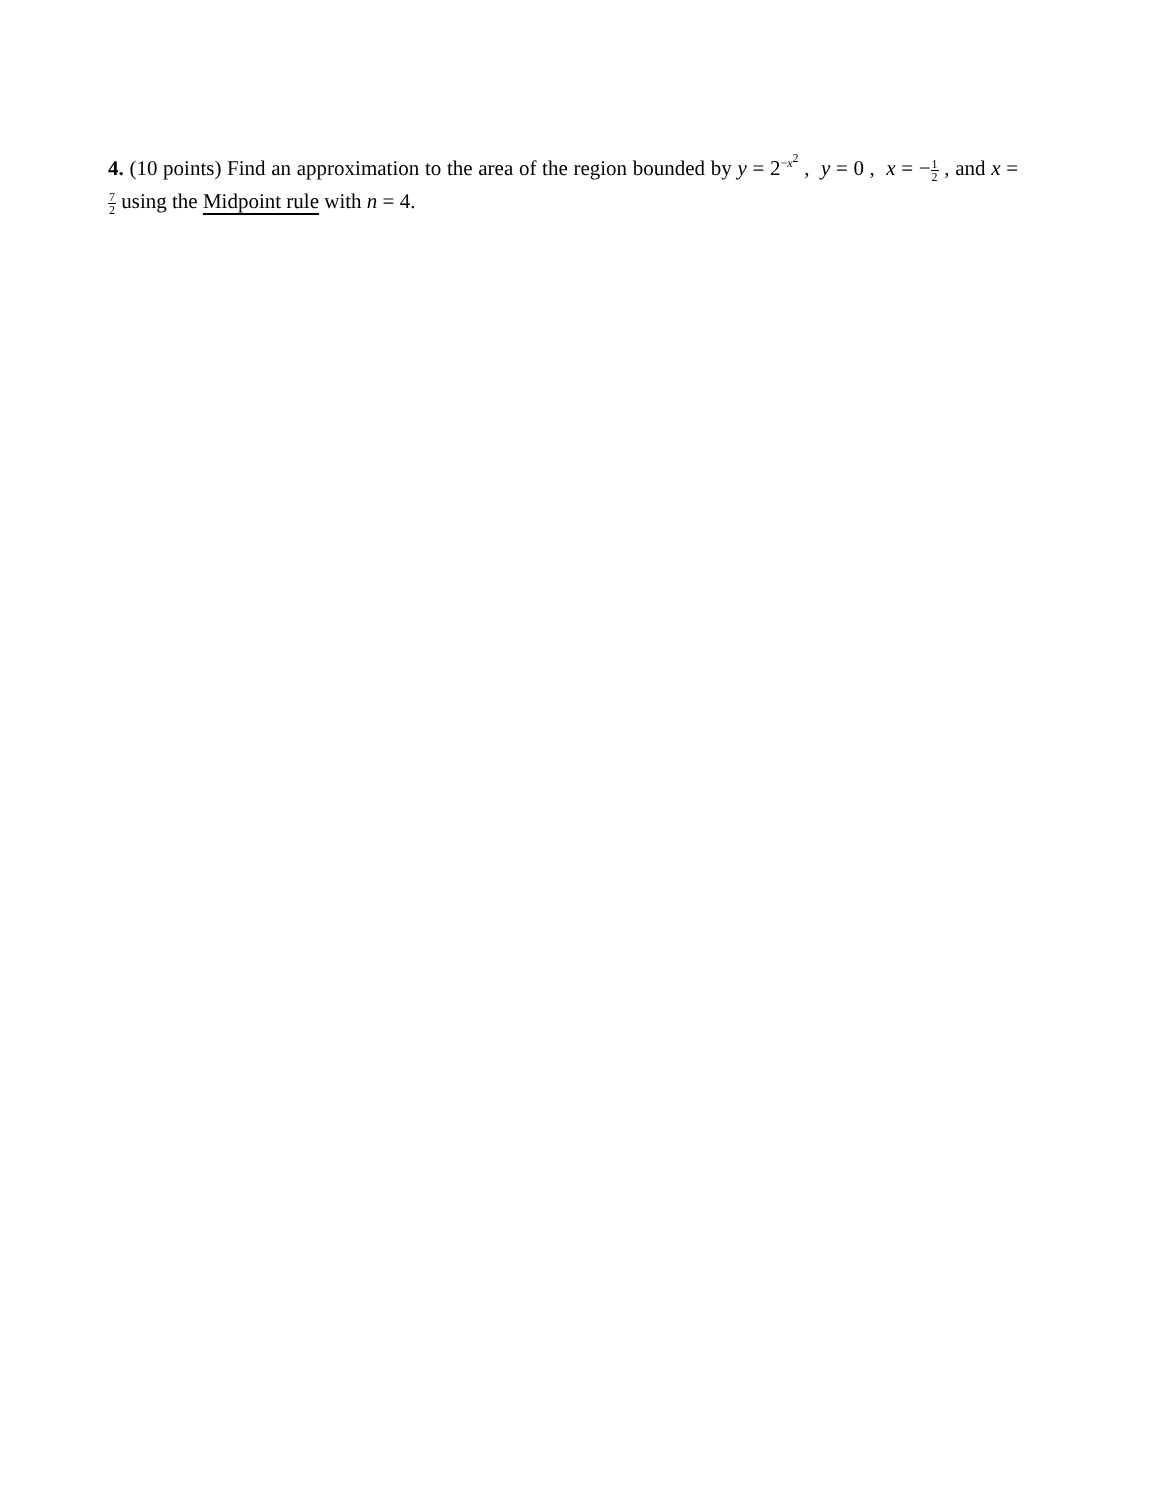4. (10 points) Find an approximation to the area of the region bounded by y = 2<sup>−x<sup>2</sup></sup> , y = 0 , x = −1 2 , and x = 7 2 using the Midpoint rule with n = 4.